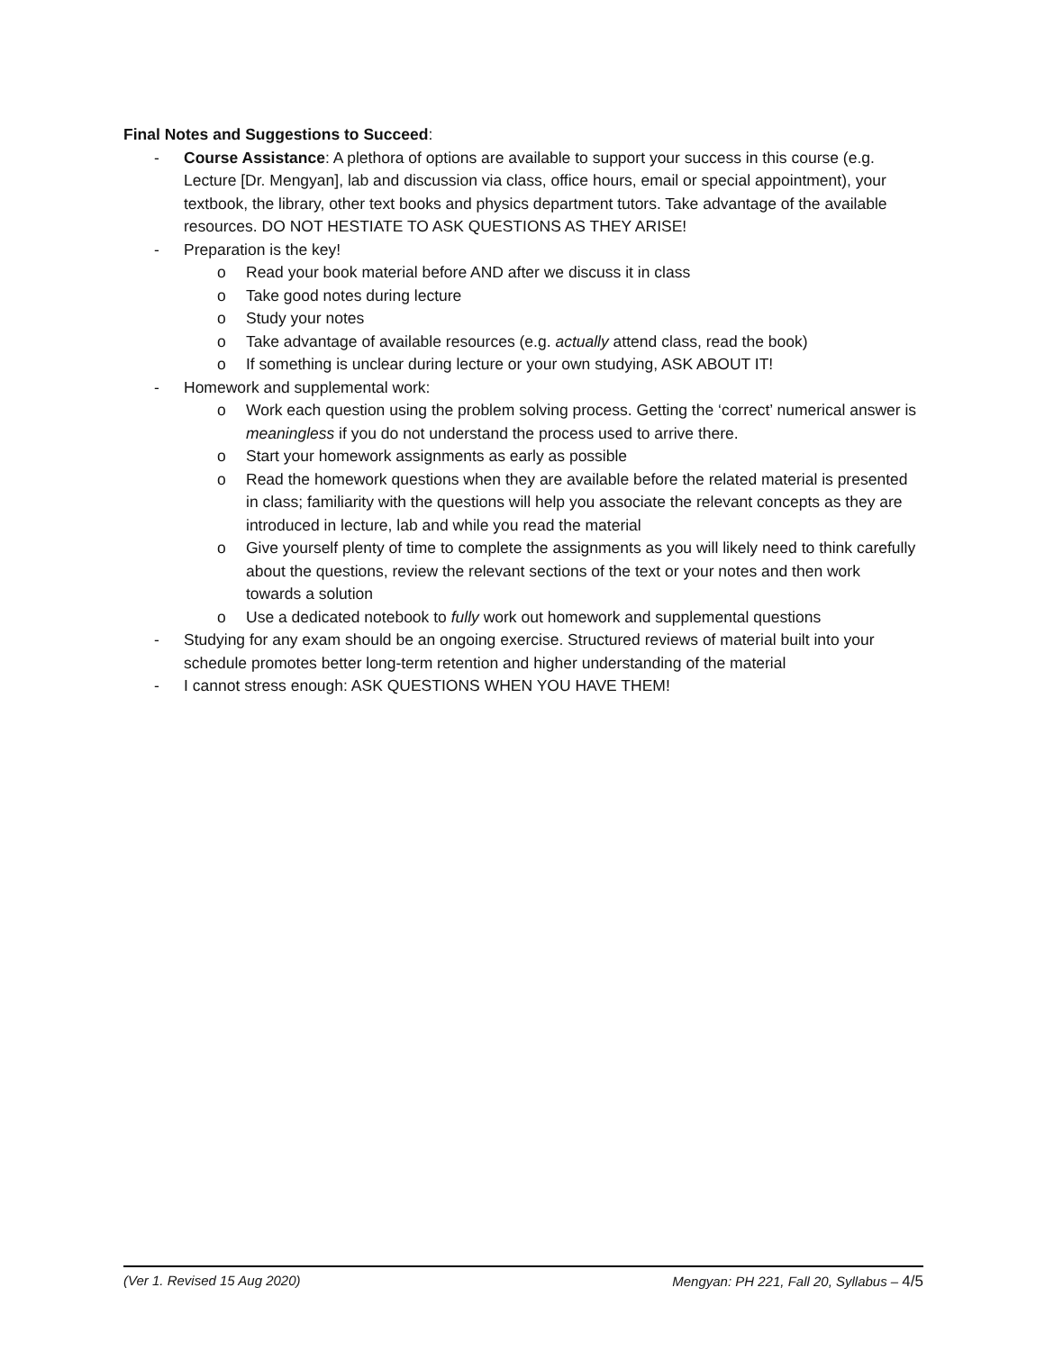Final Notes and Suggestions to Succeed:
- Course Assistance: A plethora of options are available to support your success in this course (e.g. Lecture [Dr. Mengyan], lab and discussion via class, office hours, email or special appointment), your textbook, the library, other text books and physics department tutors. Take advantage of the available resources. DO NOT HESTIATE TO ASK QUESTIONS AS THEY ARISE!
- Preparation is the key!
o Read your book material before AND after we discuss it in class
o Take good notes during lecture
o Study your notes
o Take advantage of available resources (e.g. actually attend class, read the book)
o If something is unclear during lecture or your own studying, ASK ABOUT IT!
- Homework and supplemental work:
o Work each question using the problem solving process. Getting the ‘correct’ numerical answer is meaningless if you do not understand the process used to arrive there.
o Start your homework assignments as early as possible
o Read the homework questions when they are available before the related material is presented in class; familiarity with the questions will help you associate the relevant concepts as they are introduced in lecture, lab and while you read the material
o Give yourself plenty of time to complete the assignments as you will likely need to think carefully about the questions, review the relevant sections of the text or your notes and then work towards a solution
o Use a dedicated notebook to fully work out homework and supplemental questions
- Studying for any exam should be an ongoing exercise. Structured reviews of material built into your schedule promotes better long-term retention and higher understanding of the material
- I cannot stress enough: ASK QUESTIONS WHEN YOU HAVE THEM!
(Ver 1. Revised 15 Aug 2020) Mengyan: PH 221, Fall 20, Syllabus – 4/5